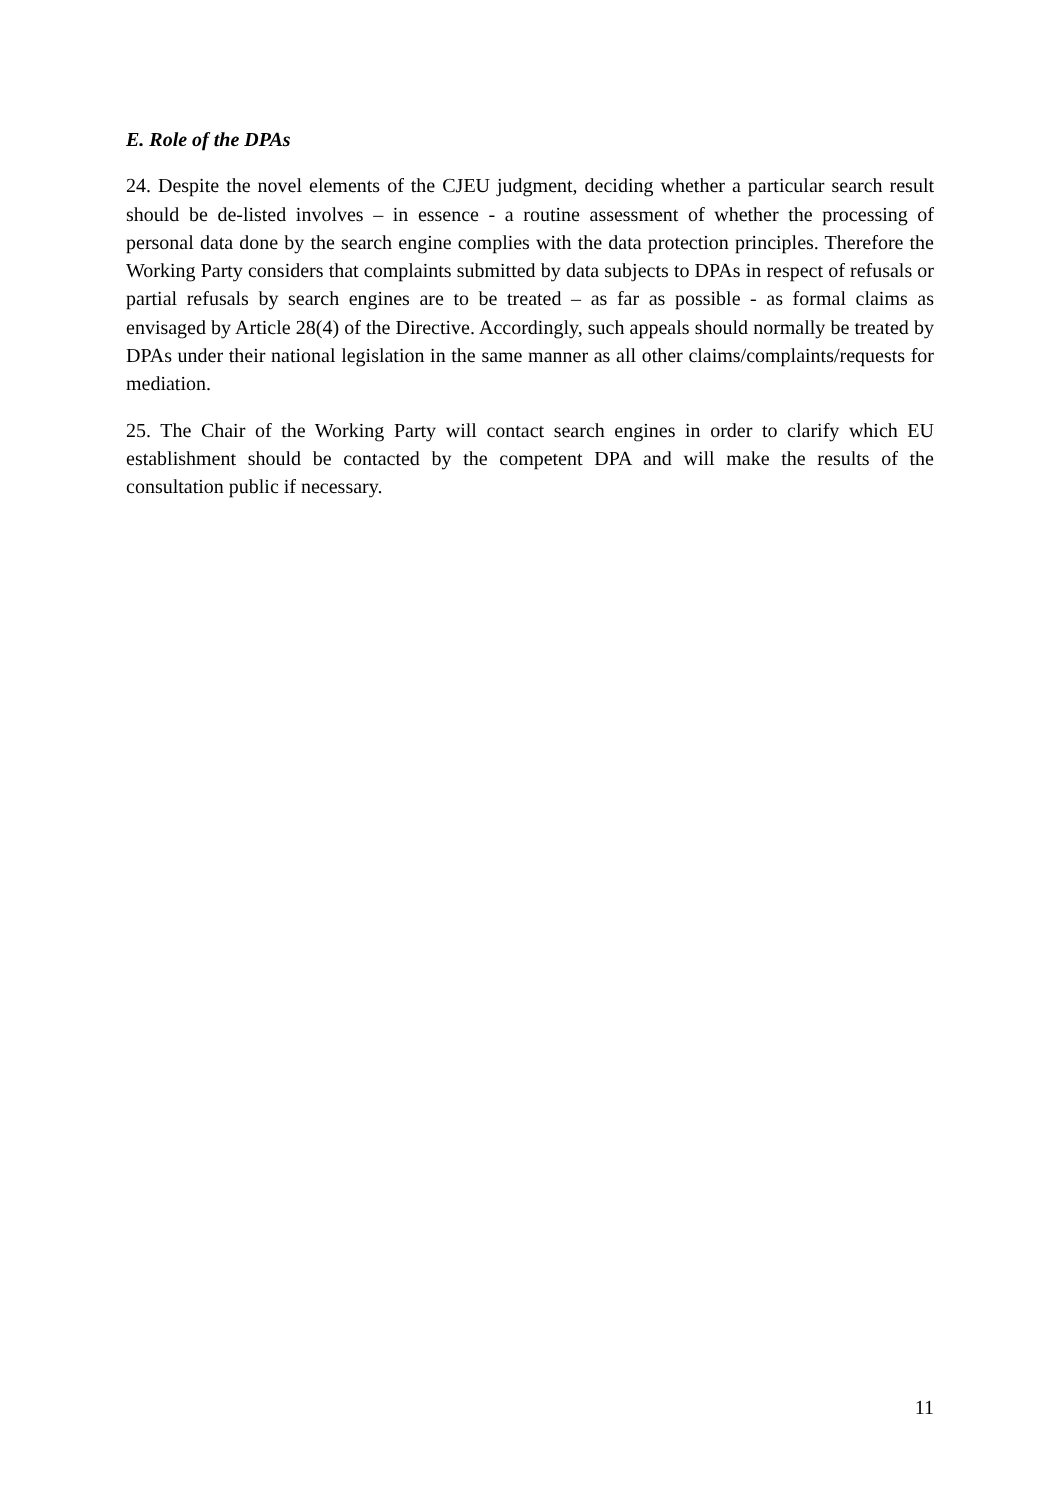E. Role of the DPAs
24. Despite the novel elements of the CJEU judgment, deciding whether a particular search result should be de-listed involves – in essence - a routine assessment of whether the processing of personal data done by the search engine complies with the data protection principles. Therefore the Working Party considers that complaints submitted by data subjects to DPAs in respect of refusals or partial refusals by search engines are to be treated – as far as possible - as formal claims as envisaged by Article 28(4) of the Directive. Accordingly, such appeals should normally be treated by DPAs under their national legislation in the same manner as all other claims/complaints/requests for mediation.
25. The Chair of the Working Party will contact search engines in order to clarify which EU establishment should be contacted by the competent DPA and will make the results of the consultation public if necessary.
11